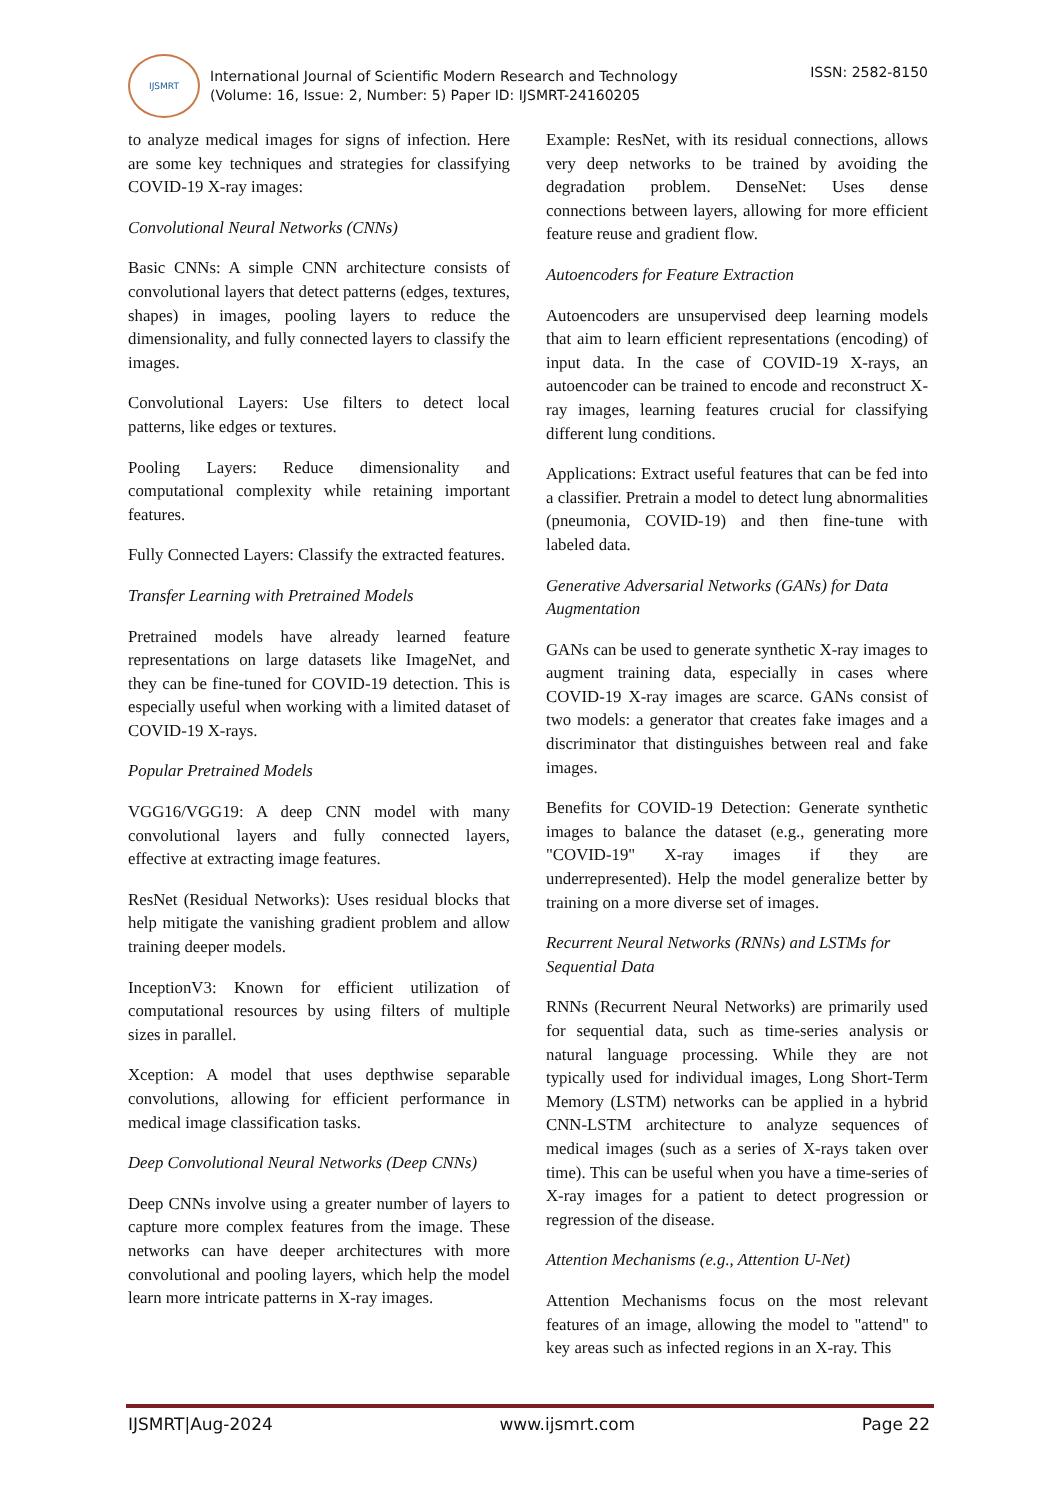IJSMRT
International Journal of Scientific Modern Research and Technology
(Volume: 16, Issue: 2, Number: 5) Paper ID: IJSMRT-24160205
ISSN: 2582-8150
to analyze medical images for signs of infection. Here are some key techniques and strategies for classifying COVID-19 X-ray images:
Convolutional Neural Networks (CNNs)
Basic CNNs: A simple CNN architecture consists of convolutional layers that detect patterns (edges, textures, shapes) in images, pooling layers to reduce the dimensionality, and fully connected layers to classify the images.
Convolutional Layers: Use filters to detect local patterns, like edges or textures.
Pooling Layers: Reduce dimensionality and computational complexity while retaining important features.
Fully Connected Layers: Classify the extracted features.
Transfer Learning with Pretrained Models
Pretrained models have already learned feature representations on large datasets like ImageNet, and they can be fine-tuned for COVID-19 detection. This is especially useful when working with a limited dataset of COVID-19 X-rays.
Popular Pretrained Models
VGG16/VGG19: A deep CNN model with many convolutional layers and fully connected layers, effective at extracting image features.
ResNet (Residual Networks): Uses residual blocks that help mitigate the vanishing gradient problem and allow training deeper models.
InceptionV3: Known for efficient utilization of computational resources by using filters of multiple sizes in parallel.
Xception: A model that uses depthwise separable convolutions, allowing for efficient performance in medical image classification tasks.
Deep Convolutional Neural Networks (Deep CNNs)
Deep CNNs involve using a greater number of layers to capture more complex features from the image. These networks can have deeper architectures with more convolutional and pooling layers, which help the model learn more intricate patterns in X-ray images.
Example: ResNet, with its residual connections, allows very deep networks to be trained by avoiding the degradation problem. DenseNet: Uses dense connections between layers, allowing for more efficient feature reuse and gradient flow.
Autoencoders for Feature Extraction
Autoencoders are unsupervised deep learning models that aim to learn efficient representations (encoding) of input data. In the case of COVID-19 X-rays, an autoencoder can be trained to encode and reconstruct X-ray images, learning features crucial for classifying different lung conditions.
Applications: Extract useful features that can be fed into a classifier. Pretrain a model to detect lung abnormalities (pneumonia, COVID-19) and then fine-tune with labeled data.
Generative Adversarial Networks (GANs) for Data Augmentation
GANs can be used to generate synthetic X-ray images to augment training data, especially in cases where COVID-19 X-ray images are scarce. GANs consist of two models: a generator that creates fake images and a discriminator that distinguishes between real and fake images.
Benefits for COVID-19 Detection: Generate synthetic images to balance the dataset (e.g., generating more "COVID-19" X-ray images if they are underrepresented). Help the model generalize better by training on a more diverse set of images.
Recurrent Neural Networks (RNNs) and LSTMs for Sequential Data
RNNs (Recurrent Neural Networks) are primarily used for sequential data, such as time-series analysis or natural language processing. While they are not typically used for individual images, Long Short-Term Memory (LSTM) networks can be applied in a hybrid CNN-LSTM architecture to analyze sequences of medical images (such as a series of X-rays taken over time). This can be useful when you have a time-series of X-ray images for a patient to detect progression or regression of the disease.
Attention Mechanisms (e.g., Attention U-Net)
Attention Mechanisms focus on the most relevant features of an image, allowing the model to "attend" to key areas such as infected regions in an X-ray. This
IJSMRT|Aug-2024 www.ijsmrt.com Page 22